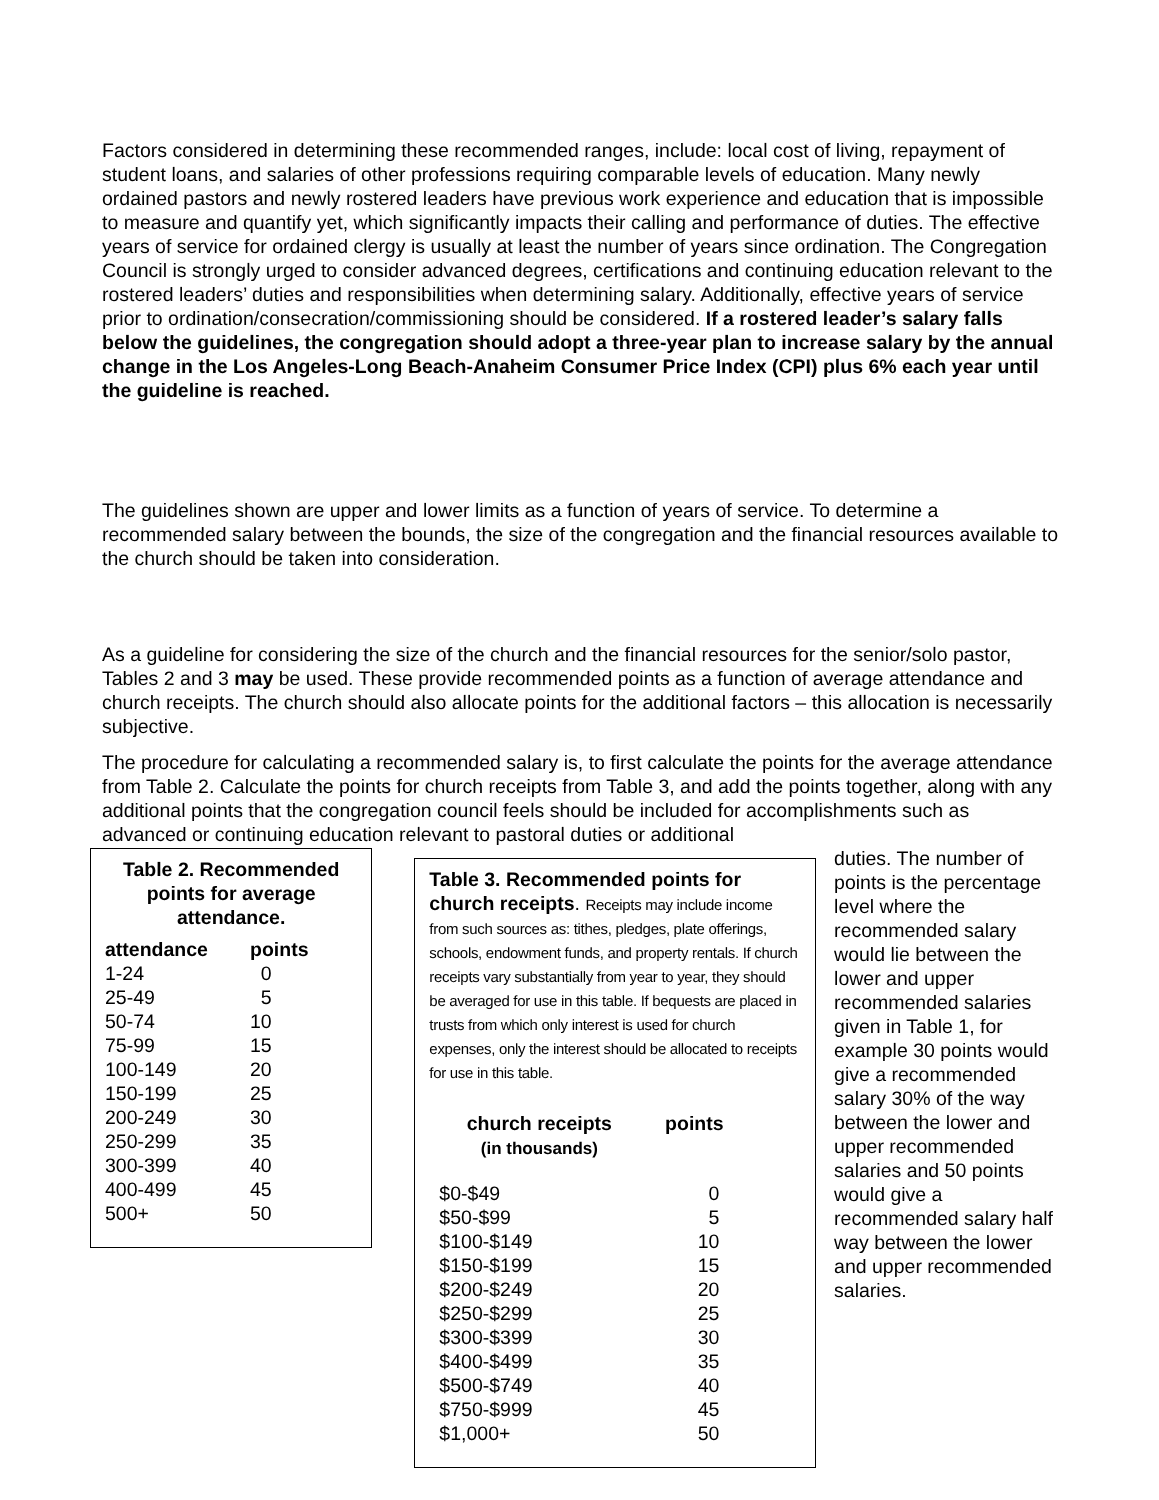Factors considered in determining these recommended ranges, include: local cost of living, repayment of student loans, and salaries of other professions requiring comparable levels of education. Many newly ordained pastors and newly rostered leaders have previous work experience and education that is impossible to measure and quantify yet, which significantly impacts their calling and performance of duties. The effective years of service for ordained clergy is usually at least the number of years since ordination. The Congregation Council is strongly urged to consider advanced degrees, certifications and continuing education relevant to the rostered leaders’ duties and responsibilities when determining salary. Additionally, effective years of service prior to ordination/consecration/commissioning should be considered. If a rostered leader’s salary falls below the guidelines, the congregation should adopt a three-year plan to increase salary by the annual change in the Los Angeles-Long Beach-Anaheim Consumer Price Index (CPI) plus 6% each year until the guideline is reached.
The guidelines shown are upper and lower limits as a function of years of service. To determine a recommended salary between the bounds, the size of the congregation and the financial resources available to the church should be taken into consideration.
As a guideline for considering the size of the church and the financial resources for the senior/solo pastor, Tables 2 and 3 may be used. These provide recommended points as a function of average attendance and church receipts. The church should also allocate points for the additional factors – this allocation is necessarily subjective.
The procedure for calculating a recommended salary is, to first calculate the points for the average attendance from Table 2. Calculate the points for church receipts from Table 3, and add the points together, along with any additional points that the congregation council feels should be included for accomplishments such as advanced or continuing education relevant to pastoral duties or additional
Table 2. Recommended points for average attendance.
| attendance | points |
| --- | --- |
| 1-24 | 0 |
| 25-49 | 5 |
| 50-74 | 10 |
| 75-99 | 15 |
| 100-149 | 20 |
| 150-199 | 25 |
| 200-249 | 30 |
| 250-299 | 35 |
| 300-399 | 40 |
| 400-499 | 45 |
| 500+ | 50 |
Table 3. Recommended points for church receipts. Receipts may include income from such sources as: tithes, pledges, plate offerings, schools, endowment funds, and property rentals. If church receipts vary substantially from year to year, they should be averaged for use in this table. If bequests are placed in trusts from which only interest is used for church expenses, only the interest should be allocated to receipts for use in this table.
| church receipts (in thousands) | points |
| --- | --- |
| $0-$49 | 0 |
| $50-$99 | 5 |
| $100-$149 | 10 |
| $150-$199 | 15 |
| $200-$249 | 20 |
| $250-$299 | 25 |
| $300-$399 | 30 |
| $400-$499 | 35 |
| $500-$749 | 40 |
| $750-$999 | 45 |
| $1,000+ | 50 |
duties. The number of points is the percentage level where the recommended salary would lie between the lower and upper recommended salaries given in Table 1, for example 30 points would give a recommended salary 30% of the way between the lower and upper recommended salaries and 50 points would give a recommended salary half way between the lower and upper recommended salaries.